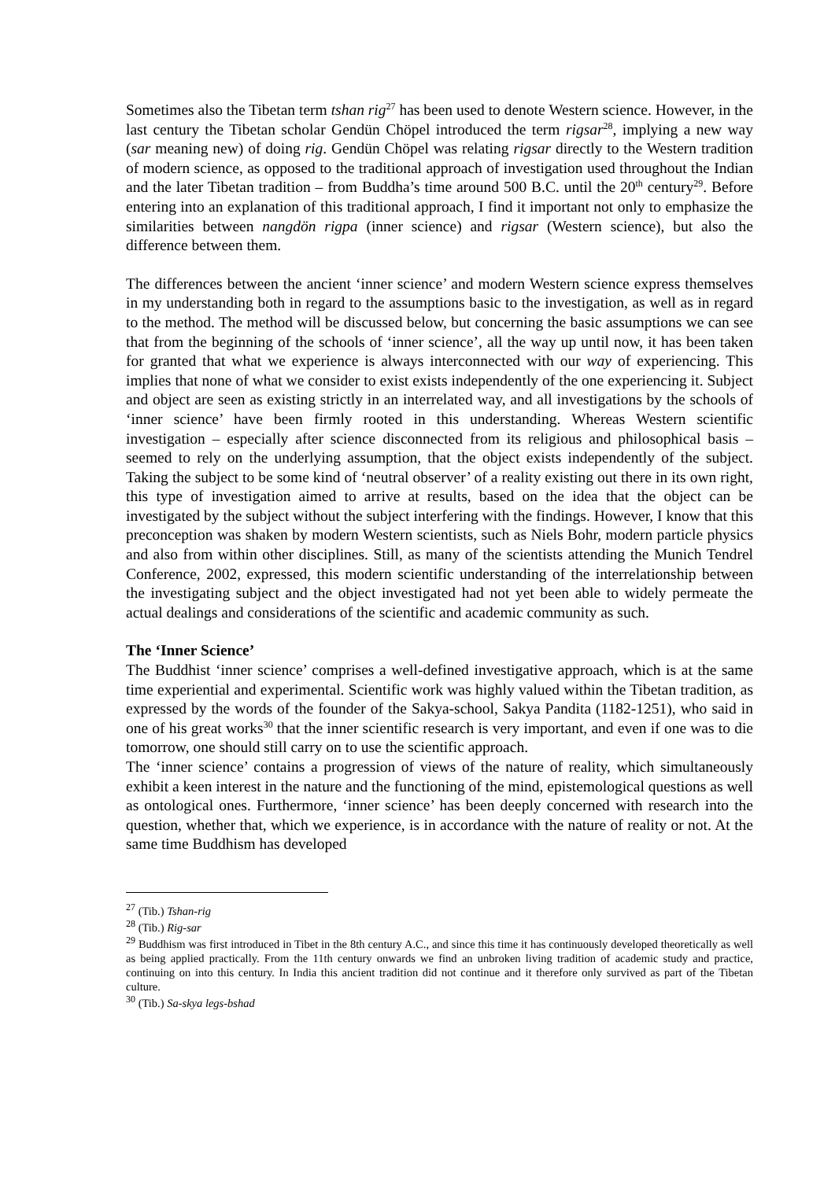Sometimes also the Tibetan term tshan rig<sup>27</sup> has been used to denote Western science. However, in the last century the Tibetan scholar Gendün Chöpel introduced the term rigsar<sup>28</sup>, implying a new way (sar meaning new) of doing rig. Gendün Chöpel was relating rigsar directly to the Western tradition of modern science, as opposed to the traditional approach of investigation used throughout the Indian and the later Tibetan tradition – from Buddha’s time around 500 B.C. until the 20<sup>th</sup> century<sup>29</sup>. Before entering into an explanation of this traditional approach, I find it important not only to emphasize the similarities between nangdön rigpa (inner science) and rigsar (Western science), but also the difference between them.
The differences between the ancient ‘inner science’ and modern Western science express themselves in my understanding both in regard to the assumptions basic to the investigation, as well as in regard to the method. The method will be discussed below, but concerning the basic assumptions we can see that from the beginning of the schools of ‘inner science’, all the way up until now, it has been taken for granted that what we experience is always interconnected with our way of experiencing. This implies that none of what we consider to exist exists independently of the one experiencing it. Subject and object are seen as existing strictly in an interrelated way, and all investigations by the schools of ‘inner science’ have been firmly rooted in this understanding. Whereas Western scientific investigation – especially after science disconnected from its religious and philosophical basis – seemed to rely on the underlying assumption, that the object exists independently of the subject. Taking the subject to be some kind of ‘neutral observer’ of a reality existing out there in its own right, this type of investigation aimed to arrive at results, based on the idea that the object can be investigated by the subject without the subject interfering with the findings. However, I know that this preconception was shaken by modern Western scientists, such as Niels Bohr, modern particle physics and also from within other disciplines. Still, as many of the scientists attending the Munich Tendrel Conference, 2002, expressed, this modern scientific understanding of the interrelationship between the investigating subject and the object investigated had not yet been able to widely permeate the actual dealings and considerations of the scientific and academic community as such.
The ‘Inner Science’
The Buddhist ‘inner science’ comprises a well-defined investigative approach, which is at the same time experiential and experimental. Scientific work was highly valued within the Tibetan tradition, as expressed by the words of the founder of the Sakya-school, Sakya Pandita (1182-1251), who said in one of his great works<sup>30</sup> that the inner scientific research is very important, and even if one was to die tomorrow, one should still carry on to use the scientific approach.
The ‘inner science’ contains a progression of views of the nature of reality, which simultaneously exhibit a keen interest in the nature and the functioning of the mind, epistemological questions as well as ontological ones. Furthermore, ‘inner science’ has been deeply concerned with research into the question, whether that, which we experience, is in accordance with the nature of reality or not. At the same time Buddhism has developed
<sup>27</sup> (Tib.) Tshan-rig
<sup>28</sup> (Tib.) Rig-sar
<sup>29</sup> Buddhism was first introduced in Tibet in the 8th century A.C., and since this time it has continuously developed theoretically as well as being applied practically. From the 11th century onwards we find an unbroken living tradition of academic study and practice, continuing on into this century. In India this ancient tradition did not continue and it therefore only survived as part of the Tibetan culture.
<sup>30</sup> (Tib.) Sa-skya legs-bshad